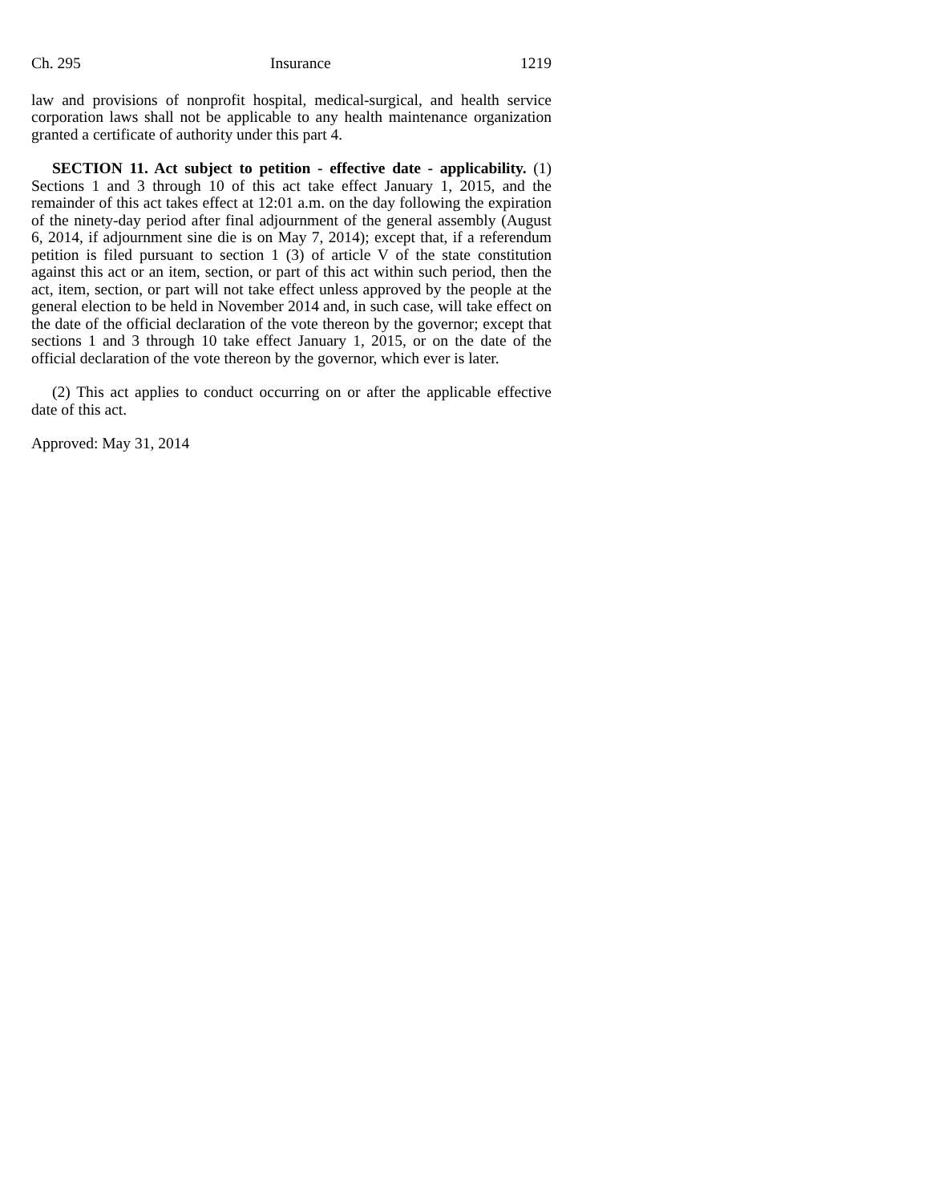Ch. 295 Insurance 1219
law and provisions of nonprofit hospital, medical-surgical, and health service corporation laws shall not be applicable to any health maintenance organization granted a certificate of authority under this part 4.
SECTION 11. Act subject to petition - effective date - applicability. (1) Sections 1 and 3 through 10 of this act take effect January 1, 2015, and the remainder of this act takes effect at 12:01 a.m. on the day following the expiration of the ninety-day period after final adjournment of the general assembly (August 6, 2014, if adjournment sine die is on May 7, 2014); except that, if a referendum petition is filed pursuant to section 1 (3) of article V of the state constitution against this act or an item, section, or part of this act within such period, then the act, item, section, or part will not take effect unless approved by the people at the general election to be held in November 2014 and, in such case, will take effect on the date of the official declaration of the vote thereon by the governor; except that sections 1 and 3 through 10 take effect January 1, 2015, or on the date of the official declaration of the vote thereon by the governor, which ever is later.
(2) This act applies to conduct occurring on or after the applicable effective date of this act.
Approved: May 31, 2014